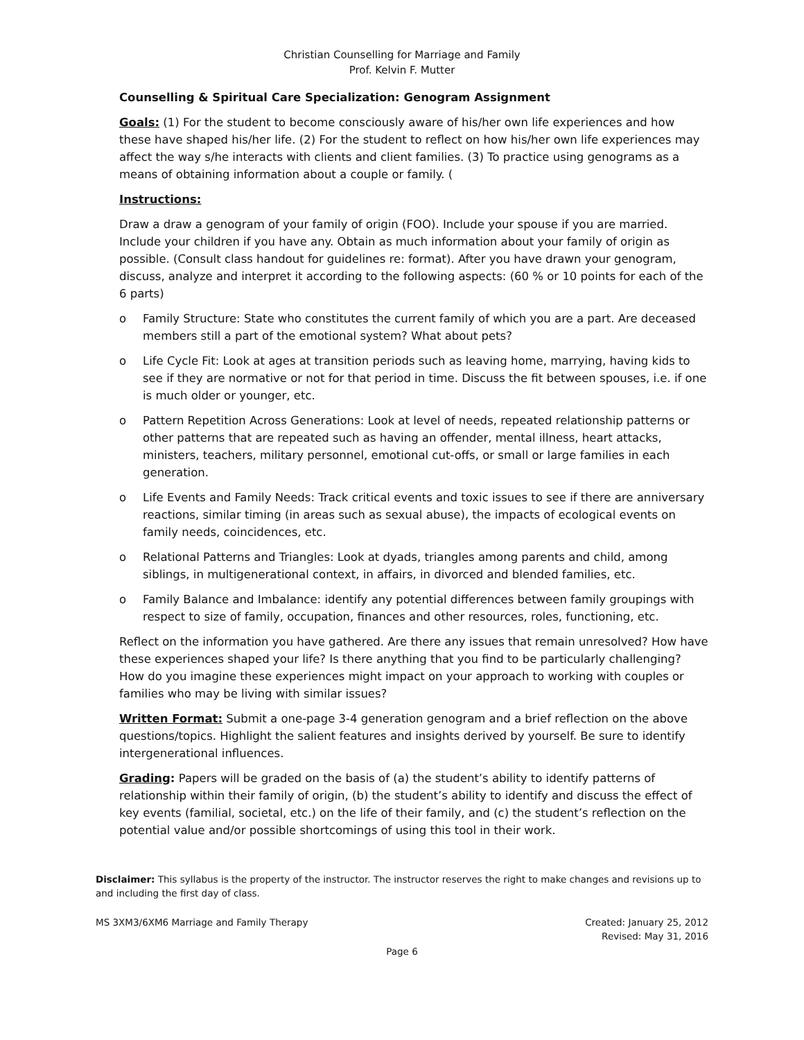Christian Counselling for Marriage and Family
Prof. Kelvin F. Mutter
Counselling & Spiritual Care Specialization: Genogram Assignment
Goals: (1) For the student to become consciously aware of his/her own life experiences and how these have shaped his/her life. (2) For the student to reflect on how his/her own life experiences may affect the way s/he interacts with clients and client families. (3) To practice using genograms as a means of obtaining information about a couple or family. (
Instructions:
Draw a draw a genogram of your family of origin (FOO). Include your spouse if you are married. Include your children if you have any. Obtain as much information about your family of origin as possible. (Consult class handout for guidelines re: format). After you have drawn your genogram, discuss, analyze and interpret it according to the following aspects: (60 % or 10 points for each of the 6 parts)
o Family Structure: State who constitutes the current family of which you are a part. Are deceased members still a part of the emotional system? What about pets?
o Life Cycle Fit: Look at ages at transition periods such as leaving home, marrying, having kids to see if they are normative or not for that period in time. Discuss the fit between spouses, i.e. if one is much older or younger, etc.
o Pattern Repetition Across Generations: Look at level of needs, repeated relationship patterns or other patterns that are repeated such as having an offender, mental illness, heart attacks, ministers, teachers, military personnel, emotional cut-offs, or small or large families in each generation.
o Life Events and Family Needs: Track critical events and toxic issues to see if there are anniversary reactions, similar timing (in areas such as sexual abuse), the impacts of ecological events on family needs, coincidences, etc.
o Relational Patterns and Triangles: Look at dyads, triangles among parents and child, among siblings, in multigenerational context, in affairs, in divorced and blended families, etc.
o Family Balance and Imbalance: identify any potential differences between family groupings with respect to size of family, occupation, finances and other resources, roles, functioning, etc.
Reflect on the information you have gathered. Are there any issues that remain unresolved? How have these experiences shaped your life? Is there anything that you find to be particularly challenging? How do you imagine these experiences might impact on your approach to working with couples or families who may be living with similar issues?
Written Format: Submit a one-page 3-4 generation genogram and a brief reflection on the above questions/topics. Highlight the salient features and insights derived by yourself. Be sure to identify intergenerational influences.
Grading: Papers will be graded on the basis of (a) the student’s ability to identify patterns of relationship within their family of origin, (b) the student’s ability to identify and discuss the effect of key events (familial, societal, etc.) on the life of their family, and (c) the student’s reflection on the potential value and/or possible shortcomings of using this tool in their work.
Disclaimer: This syllabus is the property of the instructor. The instructor reserves the right to make changes and revisions up to and including the first day of class.
MS 3XM3/6XM6 Marriage and Family Therapy Created: January 25, 2012
Revised: May 31, 2016
Page 6